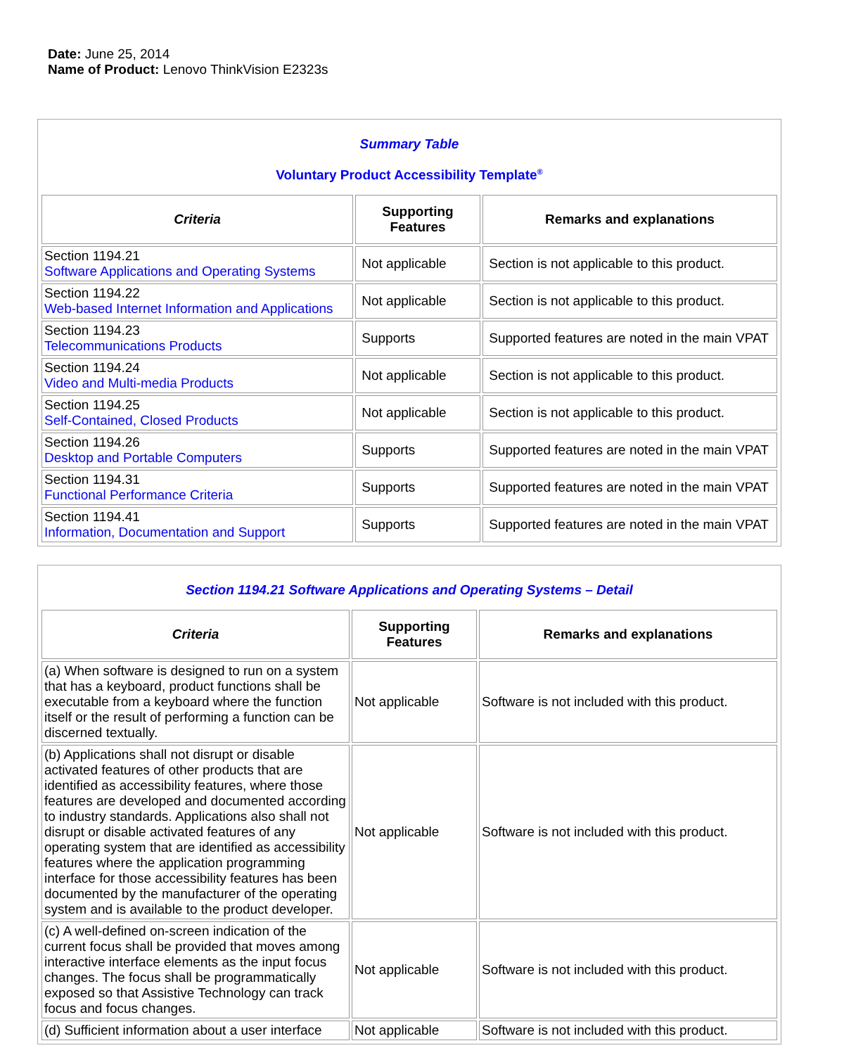Date: June 25, 2014
Name of Product: Lenovo ThinkVision E2323s
Summary Table
Voluntary Product Accessibility Template<sup>®</sup>
| Criteria | Supporting Features | Remarks and explanations |
| --- | --- | --- |
| Section 1194.21 Software Applications and Operating Systems | Not applicable | Section is not applicable to this product. |
| Section 1194.22 Web-based Internet Information and Applications | Not applicable | Section is not applicable to this product. |
| Section 1194.23 Telecommunications Products | Supports | Supported features are noted in the main VPAT |
| Section 1194.24 Video and Multi-media Products | Not applicable | Section is not applicable to this product. |
| Section 1194.25 Self-Contained, Closed Products | Not applicable | Section is not applicable to this product. |
| Section 1194.26 Desktop and Portable Computers | Supports | Supported features are noted in the main VPAT |
| Section 1194.31 Functional Performance Criteria | Supports | Supported features are noted in the main VPAT |
| Section 1194.41 Information, Documentation and Support | Supports | Supported features are noted in the main VPAT |
Section 1194.21 Software Applications and Operating Systems – Detail
| Criteria | Supporting Features | Remarks and explanations |
| --- | --- | --- |
| (a) When software is designed to run on a system that has a keyboard, product functions shall be executable from a keyboard where the function itself or the result of performing a function can be discerned textually. | Not applicable | Software is not included with this product. |
| (b) Applications shall not disrupt or disable activated features of other products that are identified as accessibility features, where those features are developed and documented according to industry standards. Applications also shall not disrupt or disable activated features of any operating system that are identified as accessibility features where the application programming interface for those accessibility features has been documented by the manufacturer of the operating system and is available to the product developer. | Not applicable | Software is not included with this product. |
| (c) A well-defined on-screen indication of the current focus shall be provided that moves among interactive interface elements as the input focus changes. The focus shall be programmatically exposed so that Assistive Technology can track focus and focus changes. | Not applicable | Software is not included with this product. |
| (d) Sufficient information about a user interface | Not applicable | Software is not included with this product. |